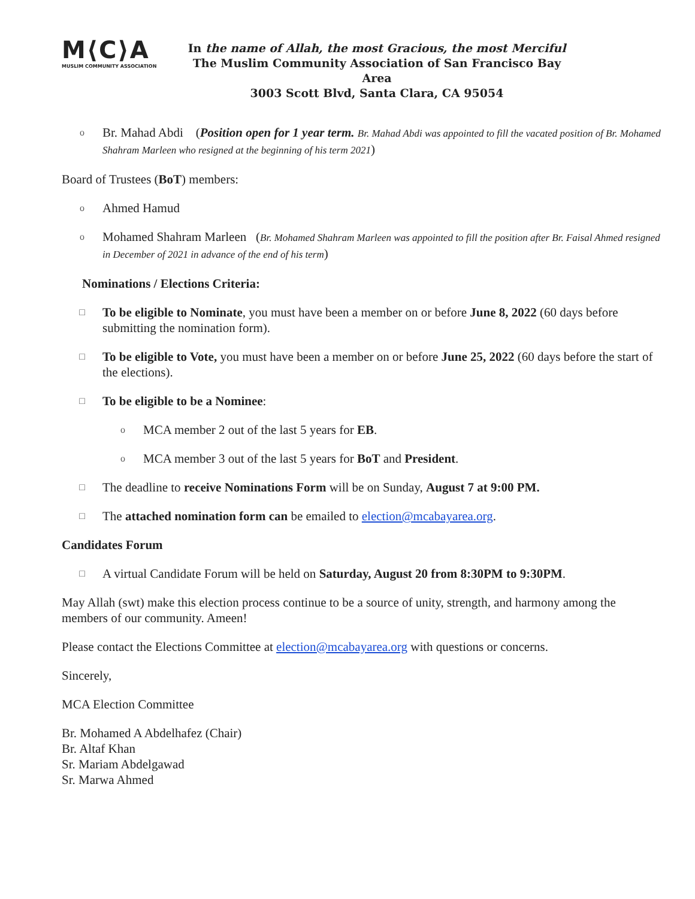M⟨C⟩A
MUSLIM COMMUNITY ASSOCIATION
In the name of Allah, the most Gracious, the most Merciful
The Muslim Community Association of San Francisco Bay Area
3003 Scott Blvd, Santa Clara, CA 95054
o Br. Mahad Abdi (Position open for 1 year term. Br. Mahad Abdi was appointed to fill the vacated position of Br. Mohamed Shahram Marleen who resigned at the beginning of his term 2021)
Board of Trustees (BoT) members:
o Ahmed Hamud
o Mohamed Shahram Marleen (Br. Mohamed Shahram Marleen was appointed to fill the position after Br. Faisal Ahmed resigned in December of 2021 in advance of the end of his term)
Nominations / Elections Criteria:
□ To be eligible to Nominate, you must have been a member on or before June 8, 2022 (60 days before submitting the nomination form).
□ To be eligible to Vote, you must have been a member on or before June 25, 2022 (60 days before the start of the elections).
□ To be eligible to be a Nominee:
o MCA member 2 out of the last 5 years for EB.
o MCA member 3 out of the last 5 years for BoT and President.
□ The deadline to receive Nominations Form will be on Sunday, August 7 at 9:00 PM.
□ The attached nomination form can be emailed to election@mcabayarea.org.
Candidates Forum
□ A virtual Candidate Forum will be held on Saturday, August 20 from 8:30PM to 9:30PM.
May Allah (swt) make this election process continue to be a source of unity, strength, and harmony among the members of our community. Ameen!
Please contact the Elections Committee at election@mcabayarea.org with questions or concerns.
Sincerely,
MCA Election Committee
Br. Mohamed A Abdelhafez (Chair)
Br. Altaf Khan
Sr. Mariam Abdelgawad
Sr. Marwa Ahmed